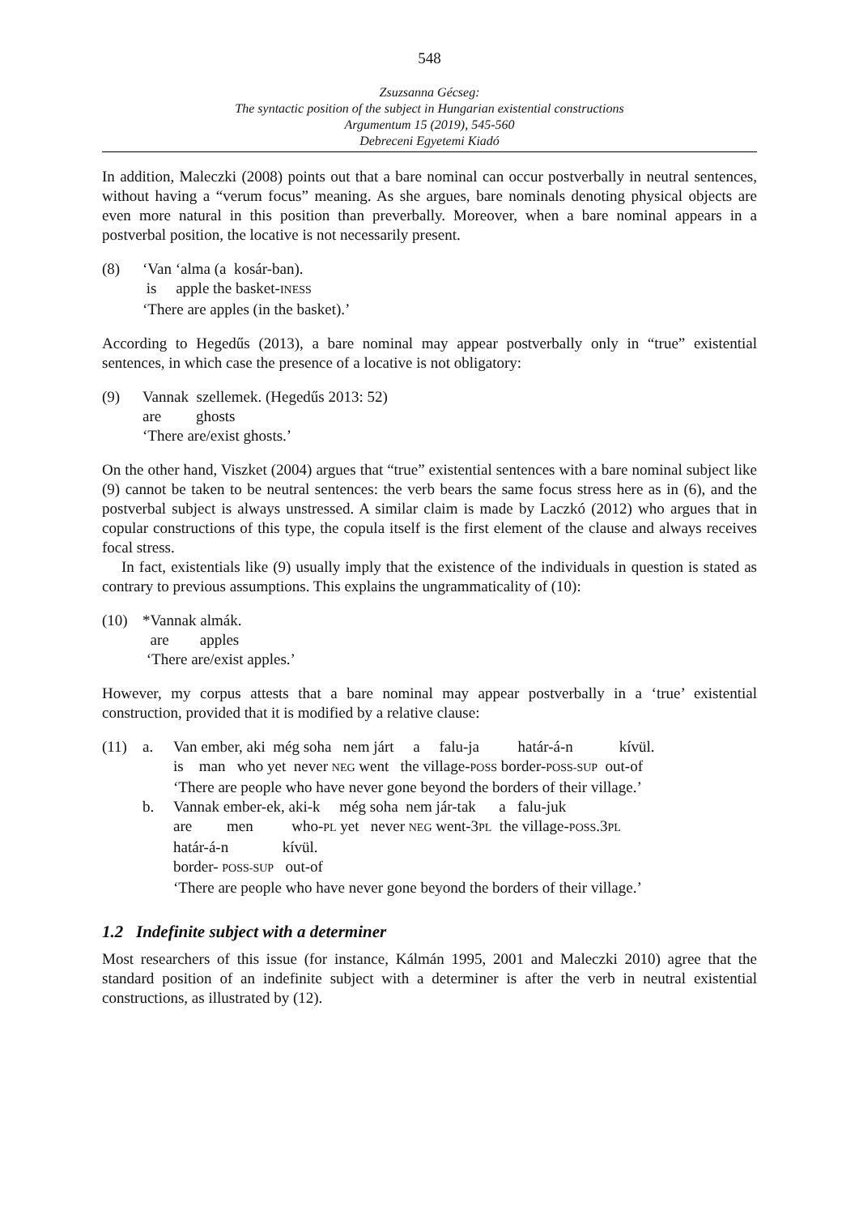548
Zsuzsanna Gécseg:
The syntactic position of the subject in Hungarian existential constructions
Argumentum 15 (2019), 545-560
Debreceni Egyetemi Kiadó
In addition, Maleczki (2008) points out that a bare nominal can occur postverbally in neutral sentences, without having a “verum focus” meaning. As she argues, bare nominals denoting physical objects are even more natural in this position than preverbally. Moreover, when a bare nominal appears in a postverbal position, the locative is not necessarily present.
| (8) | ‘Van ‘alma (a kosár-ban). |
| | is apple the basket- INESS |
| | ‘There are apples (in the basket).’ |
According to Hegedűs (2013), a bare nominal may appear postverbally only in “true” existential sentences, in which case the presence of a locative is not obligatory:
| (9) | Vannak szellemek. (Hegedűs 2013: 52) |
| | are ghosts |
| | ‘There are/exist ghosts.’ |
On the other hand, Viszket (2004) argues that “true” existential sentences with a bare nominal subject like (9) cannot be taken to be neutral sentences: the verb bears the same focus stress here as in (6), and the postverbal subject is always unstressed. A similar claim is made by Laczkó (2012) who argues that in copular constructions of this type, the copula itself is the first element of the clause and always receives focal stress.
In fact, existentials like (9) usually imply that the existence of the individuals in question is stated as contrary to previous assumptions. This explains the ungrammaticality of (10):
| (10) | *Vannak almák. |
| | are apples |
| | ‘There are/exist apples.’ |
However, my corpus attests that a bare nominal may appear postverbally in a ‘true’ existential construction, provided that it is modified by a relative clause:
| (11) | a. | Van ember, aki még soha nem járt a falu-ja határ-á-n kívül. |
| | | is man who yet never NEG went the village- POSS border- POSS-SUP out-of |
| | | ‘There are people who have never gone beyond the borders of their village.’ |
| | b. | Vannak ember-ek, aki-k még soha nem jár-tak a falu-juk |
| | | are men who- PL yet never NEG went-3 PL the village- POSS .3 PL |
| | | határ-á-n kívül. |
| | | border- POSS-SUP out-of |
| | | ‘There are people who have never gone beyond the borders of their village.’ |
1.2 Indefinite subject with a determiner
Most researchers of this issue (for instance, Kálmán 1995, 2001 and Maleczki 2010) agree that the standard position of an indefinite subject with a determiner is after the verb in neutral existential constructions, as illustrated by (12).